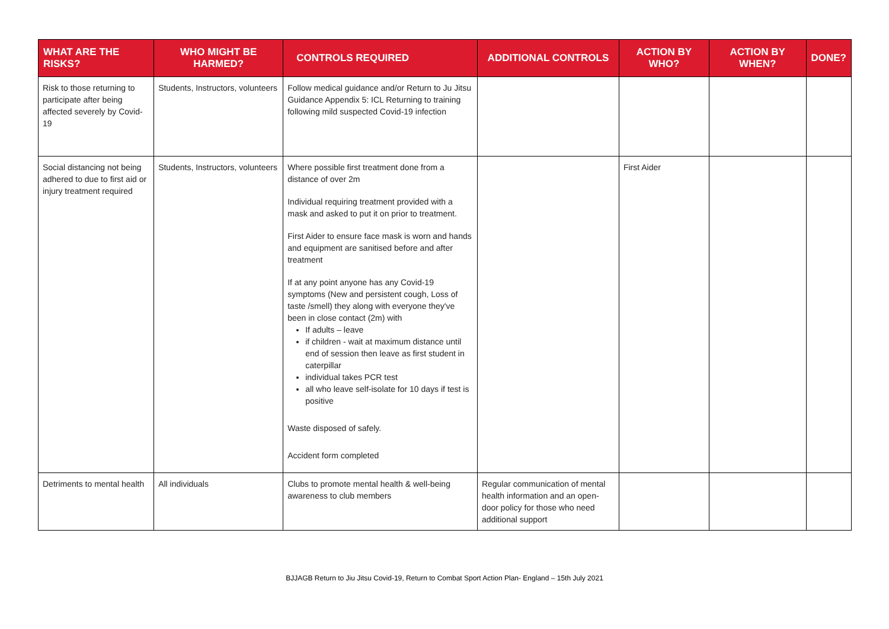| WHAT ARE THE RISKS? | WHO MIGHT BE HARMED? | CONTROLS REQUIRED | ADDITIONAL CONTROLS | ACTION BY WHO? | ACTION BY WHEN? | DONE? |
| --- | --- | --- | --- | --- | --- | --- |
| Risk to those returning to participate after being affected severely by Covid-19 | Students, Instructors, volunteers | Follow medical guidance and/or Return to Ju Jitsu Guidance Appendix 5: ICL Returning to training following mild suspected Covid-19 infection | | | | |
| Social distancing not being adhered to due to first aid or injury treatment required | Students, Instructors, volunteers | Where possible first treatment done from a distance of over 2m Individual requiring treatment provided with a mask and asked to put it on prior to treatment. First Aider to ensure face mask is worn and hands and equipment are sanitised before and after treatment If at any point anyone has any Covid-19 symptoms (New and persistent cough, Loss of taste /smell) they along with everyone they've been in close contact (2m) with If adults – leave if children - wait at maximum distance until end of session then leave as first student in caterpillar individual takes PCR test all who leave self-isolate for 10 days if test is positive Waste disposed of safely. Accident form completed | | First Aider | | |
| Detriments to mental health | All individuals | Clubs to promote mental health & well-being awareness to club members | Regular communication of mental health information and an open-door policy for those who need additional support | | | |
BJJAGB Return to Jiu Jitsu Covid-19, Return to Combat Sport Action Plan- England – 15th July 2021